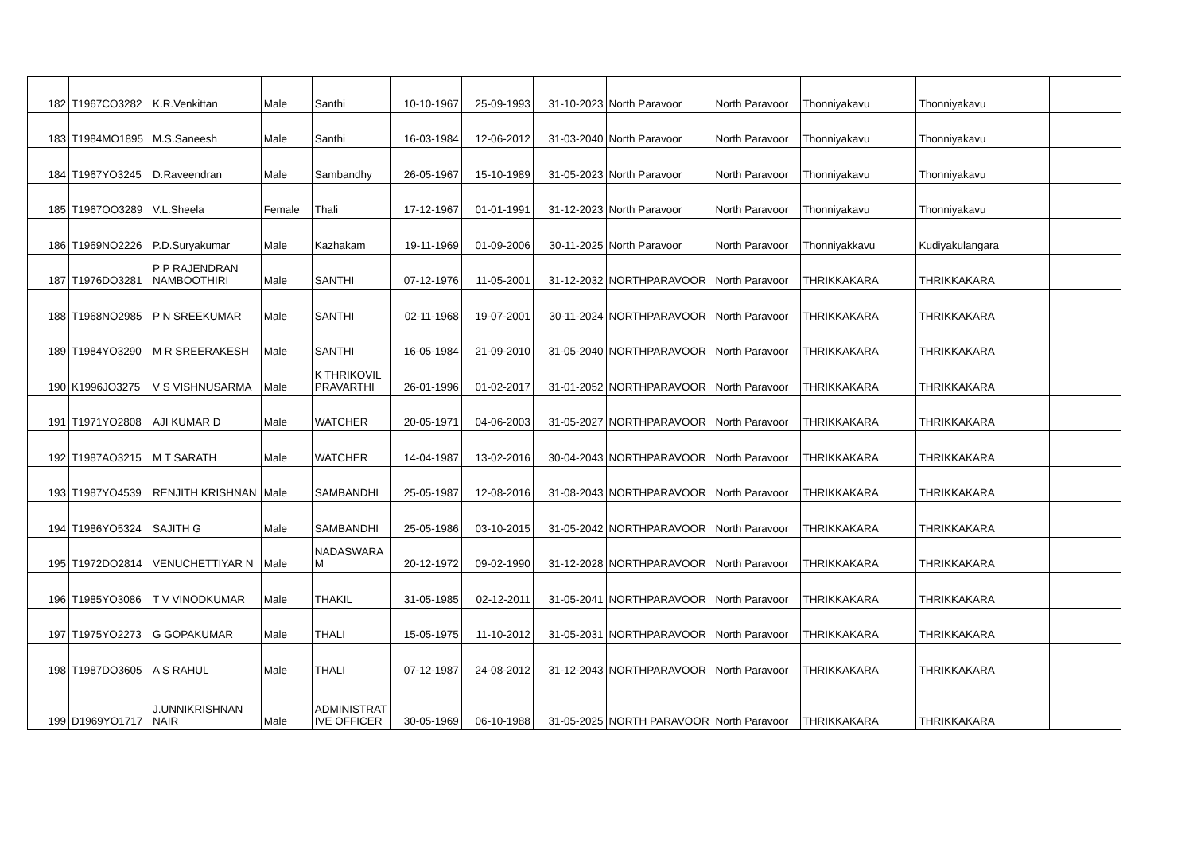| 182 | T1967CO3282 | K.R.Venkittan | Male | Santhi | 10-10-1967 | 25-09-1993 | 31-10-2023 | North Paravoor | North Paravoor | Thonniyakavu | Thonniyakavu | |
| 183 | T1984MO1895 | M.S.Saneesh | Male | Santhi | 16-03-1984 | 12-06-2012 | 31-03-2040 | North Paravoor | North Paravoor | Thonniyakavu | Thonniyakavu | |
| 184 | T1967YO3245 | D.Raveendran | Male | Sambandhy | 26-05-1967 | 15-10-1989 | 31-05-2023 | North Paravoor | North Paravoor | Thonniyakavu | Thonniyakavu | |
| 185 | T1967OO3289 | V.L.Sheela | Female | Thali | 17-12-1967 | 01-01-1991 | 31-12-2023 | North Paravoor | North Paravoor | Thonniyakavu | Thonniyakavu | |
| 186 | T1969NO2226 | P.D.Suryakumar | Male | Kazhakam | 19-11-1969 | 01-09-2006 | 30-11-2025 | North Paravoor | North Paravoor | Thonniyakkavu | Kudiyakulangara | |
| 187 | T1976DO3281 | P P RAJENDRAN NAMBOOTHIRI | Male | SANTHI | 07-12-1976 | 11-05-2001 | 31-12-2032 | NORTHPARAVOOR | North Paravoor | THRIKKAKARA | THRIKKAKARA | |
| 188 | T1968NO2985 | P N SREEKUMAR | Male | SANTHI | 02-11-1968 | 19-07-2001 | 30-11-2024 | NORTHPARAVOOR | North Paravoor | THRIKKAKARA | THRIKKAKARA | |
| 189 | T1984YO3290 | M R SREERAKESH | Male | SANTHI | 16-05-1984 | 21-09-2010 | 31-05-2040 | NORTHPARAVOOR | North Paravoor | THRIKKAKARA | THRIKKAKARA | |
| 190 | K1996JO3275 | V S VISHNUSARMA | Male | K THRIKOVIL PRAVARTHI | 26-01-1996 | 01-02-2017 | 31-01-2052 | NORTHPARAVOOR | North Paravoor | THRIKKAKARA | THRIKKAKARA | |
| 191 | T1971YO2808 | AJI KUMAR D | Male | WATCHER | 20-05-1971 | 04-06-2003 | 31-05-2027 | NORTHPARAVOOR | North Paravoor | THRIKKAKARA | THRIKKAKARA | |
| 192 | T1987AO3215 | M T SARATH | Male | WATCHER | 14-04-1987 | 13-02-2016 | 30-04-2043 | NORTHPARAVOOR | North Paravoor | THRIKKAKARA | THRIKKAKARA | |
| 193 | T1987YO4539 | RENJITH KRISHNAN | Male | SAMBANDHI | 25-05-1987 | 12-08-2016 | 31-08-2043 | NORTHPARAVOOR | North Paravoor | THRIKKAKARA | THRIKKAKARA | |
| 194 | T1986YO5324 | SAJITH G | Male | SAMBANDHI | 25-05-1986 | 03-10-2015 | 31-05-2042 | NORTHPARAVOOR | North Paravoor | THRIKKAKARA | THRIKKAKARA | |
| 195 | T1972DO2814 | VENUCHETTIYAR N | Male | NADASWARA M | 20-12-1972 | 09-02-1990 | 31-12-2028 | NORTHPARAVOOR | North Paravoor | THRIKKAKARA | THRIKKAKARA | |
| 196 | T1985YO3086 | T V VINODKUMAR | Male | THAKIL | 31-05-1985 | 02-12-2011 | 31-05-2041 | NORTHPARAVOOR | North Paravoor | THRIKKAKARA | THRIKKAKARA | |
| 197 | T1975YO2273 | G GOPAKUMAR | Male | THALI | 15-05-1975 | 11-10-2012 | 31-05-2031 | NORTHPARAVOOR | North Paravoor | THRIKKAKARA | THRIKKAKARA | |
| 198 | T1987DO3605 | A S RAHUL | Male | THALI | 07-12-1987 | 24-08-2012 | 31-12-2043 | NORTHPARAVOOR | North Paravoor | THRIKKAKARA | THRIKKAKARA | |
| 199 | D1969YO1717 | J.UNNIKRISHNAN NAIR | Male | ADMINISTRAT IVE OFFICER | 30-05-1969 | 06-10-1988 | 31-05-2025 | NORTH PARAVOOR | North Paravoor | THRIKKAKARA | THRIKKAKARA | |